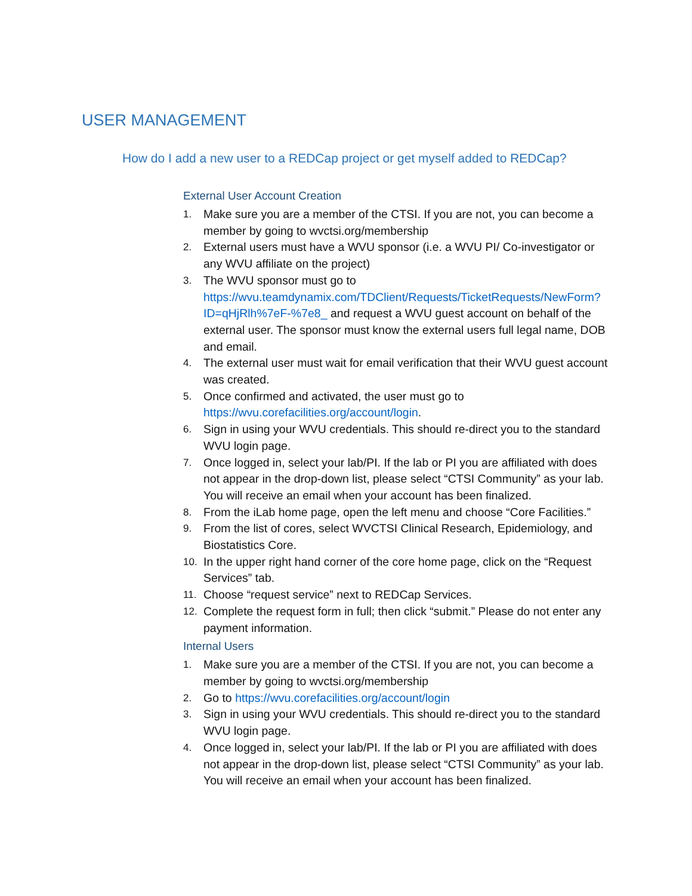USER MANAGEMENT
How do I add a new user to a REDCap project or get myself added to REDCap?
External User Account Creation
1. Make sure you are a member of the CTSI. If you are not, you can become a member by going to wvctsi.org/membership
2. External users must have a WVU sponsor (i.e. a WVU PI/ Co-investigator or any WVU affiliate on the project)
3. The WVU sponsor must go to https://wvu.teamdynamix.com/TDClient/Requests/TicketRequests/NewForm?ID=qHjRlh%7eF-%7e8_ and request a WVU guest account on behalf of the external user. The sponsor must know the external users full legal name, DOB and email.
4. The external user must wait for email verification that their WVU guest account was created.
5. Once confirmed and activated, the user must go to https://wvu.corefacilities.org/account/login.
6. Sign in using your WVU credentials. This should re-direct you to the standard WVU login page.
7. Once logged in, select your lab/PI. If the lab or PI you are affiliated with does not appear in the drop-down list, please select “CTSI Community” as your lab. You will receive an email when your account has been finalized.
8. From the iLab home page, open the left menu and choose “Core Facilities.”
9. From the list of cores, select WVCTSI Clinical Research, Epidemiology, and Biostatistics Core.
10. In the upper right hand corner of the core home page, click on the “Request Services” tab.
11. Choose “request service” next to REDCap Services.
12. Complete the request form in full; then click “submit.” Please do not enter any payment information.
Internal Users
1. Make sure you are a member of the CTSI. If you are not, you can become a member by going to wvctsi.org/membership
2. Go to https://wvu.corefacilities.org/account/login
3. Sign in using your WVU credentials. This should re-direct you to the standard WVU login page.
4. Once logged in, select your lab/PI. If the lab or PI you are affiliated with does not appear in the drop-down list, please select “CTSI Community” as your lab. You will receive an email when your account has been finalized.